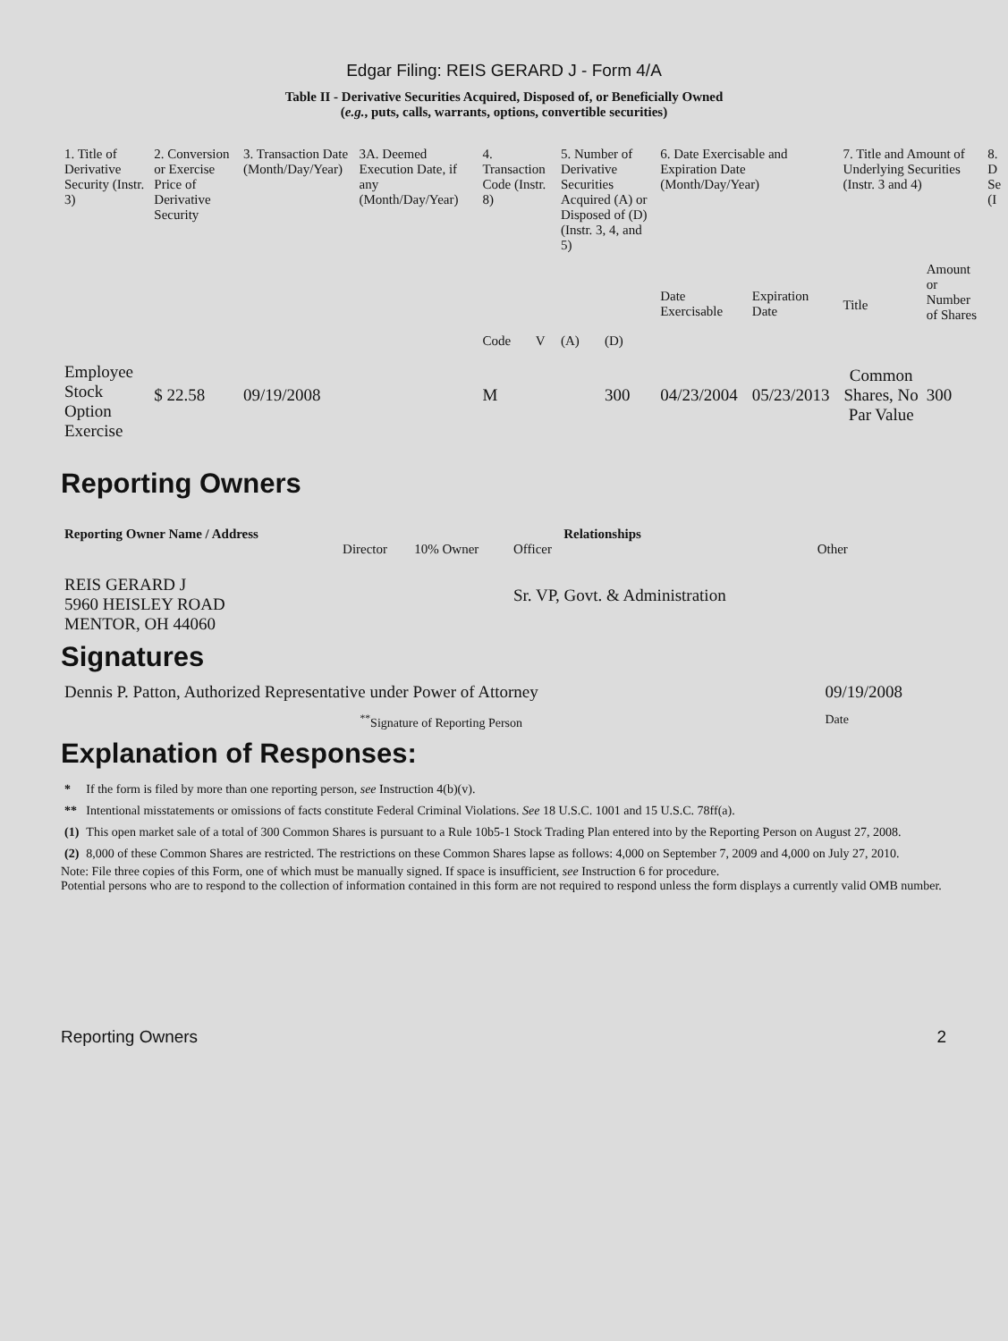Edgar Filing: REIS GERARD J - Form 4/A
Table II - Derivative Securities Acquired, Disposed of, or Beneficially Owned
(e.g., puts, calls, warrants, options, convertible securities)
| 1. Title of Derivative Security (Instr. 3) | 2. Conversion or Exercise Price of Derivative Security | 3. Transaction Date (Month/Day/Year) | 3A. Deemed Execution Date, if any (Month/Day/Year) | 4. Transaction Code (Instr. 8) | | 5. Number of Derivative Securities Acquired (A) or Disposed of (D) (Instr. 3, 4, and 5) | | 6. Date Exercisable and Expiration Date (Month/Day/Year) | | 7. Title and Amount of Underlying Securities (Instr. 3 and 4) | | 8. D Se (I |
| --- | --- | --- | --- | --- | --- | --- | --- | --- | --- | --- | --- | --- |
| | | | | Code | V | (A) | (D) | Date Exercisable | Expiration Date | Title | Amount or Number of Shares | |
| Employee Stock Option Exercise | $ 22.58 | 09/19/2008 | | M | | | 300 | 04/23/2004 | 05/23/2013 | Common Shares, No Par Value | 300 | |
Reporting Owners
| Reporting Owner Name / Address | Relationships | | | |
| --- | --- | --- | --- | --- |
| | Director | 10% Owner | Officer | Other |
| REIS GERARD J 5960 HEISLEY ROAD MENTOR, OH 44060 | | | Sr. VP, Govt. & Administration | |
Signatures
| Dennis P. Patton, Authorized Representative under Power of Attorney | 09/19/2008 |
| <sup>**</sup> Signature of Reporting Person | Date |
Explanation of Responses:
| * | If the form is filed by more than one reporting person, see Instruction 4(b)(v). |
| ** | Intentional misstatements or omissions of facts constitute Federal Criminal Violations. See 18 U.S.C. 1001 and 15 U.S.C. 78ff(a). |
| (1) | This open market sale of a total of 300 Common Shares is pursuant to a Rule 10b5-1 Stock Trading Plan entered into by the Reporting Person on August 27, 2008. |
| (2) | 8,000 of these Common Shares are restricted. The restrictions on these Common Shares lapse as follows: 4,000 on September 7, 2009 and 4,000 on July 27, 2010. |
Note: File three copies of this Form, one of which must be manually signed. If space is insufficient, see Instruction 6 for procedure.
Potential persons who are to respond to the collection of information contained in this form are not required to respond unless the form displays a currently valid OMB number.
Reporting Owners 2